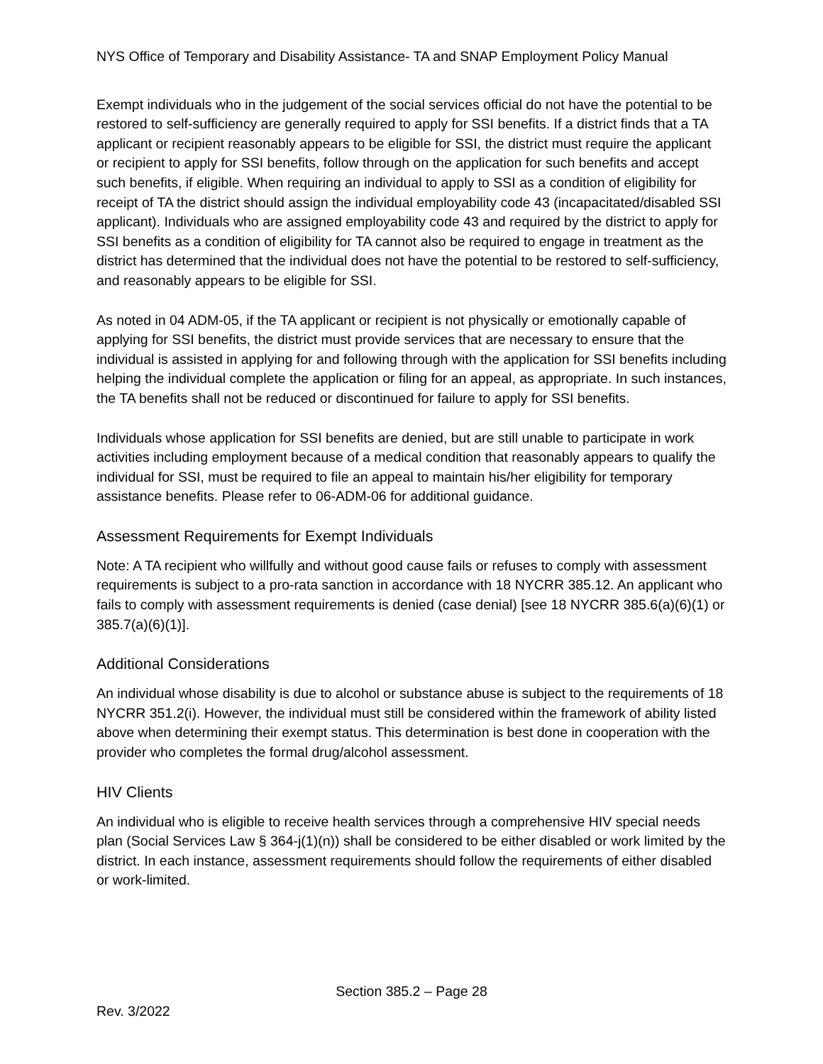NYS Office of Temporary and Disability Assistance- TA and SNAP Employment Policy Manual
Exempt individuals who in the judgement of the social services official do not have the potential to be restored to self-sufficiency are generally required to apply for SSI benefits. If a district finds that a TA applicant or recipient reasonably appears to be eligible for SSI, the district must require the applicant or recipient to apply for SSI benefits, follow through on the application for such benefits and accept such benefits, if eligible. When requiring an individual to apply to SSI as a condition of eligibility for receipt of TA the district should assign the individual employability code 43 (incapacitated/disabled SSI applicant). Individuals who are assigned employability code 43 and required by the district to apply for SSI benefits as a condition of eligibility for TA cannot also be required to engage in treatment as the district has determined that the individual does not have the potential to be restored to self-sufficiency, and reasonably appears to be eligible for SSI.
As noted in 04 ADM-05, if the TA applicant or recipient is not physically or emotionally capable of applying for SSI benefits, the district must provide services that are necessary to ensure that the individual is assisted in applying for and following through with the application for SSI benefits including helping the individual complete the application or filing for an appeal, as appropriate. In such instances, the TA benefits shall not be reduced or discontinued for failure to apply for SSI benefits.
Individuals whose application for SSI benefits are denied, but are still unable to participate in work activities including employment because of a medical condition that reasonably appears to qualify the individual for SSI, must be required to file an appeal to maintain his/her eligibility for temporary assistance benefits. Please refer to 06-ADM-06 for additional guidance.
Assessment Requirements for Exempt Individuals
Note: A TA recipient who willfully and without good cause fails or refuses to comply with assessment requirements is subject to a pro-rata sanction in accordance with 18 NYCRR 385.12. An applicant who fails to comply with assessment requirements is denied (case denial) [see 18 NYCRR 385.6(a)(6)(1) or 385.7(a)(6)(1)].
Additional Considerations
An individual whose disability is due to alcohol or substance abuse is subject to the requirements of 18 NYCRR 351.2(i). However, the individual must still be considered within the framework of ability listed above when determining their exempt status. This determination is best done in cooperation with the provider who completes the formal drug/alcohol assessment.
HIV Clients
An individual who is eligible to receive health services through a comprehensive HIV special needs plan (Social Services Law § 364-j(1)(n)) shall be considered to be either disabled or work limited by the district. In each instance, assessment requirements should follow the requirements of either disabled or work-limited.
Section 385.2 – Page 28
Rev. 3/2022